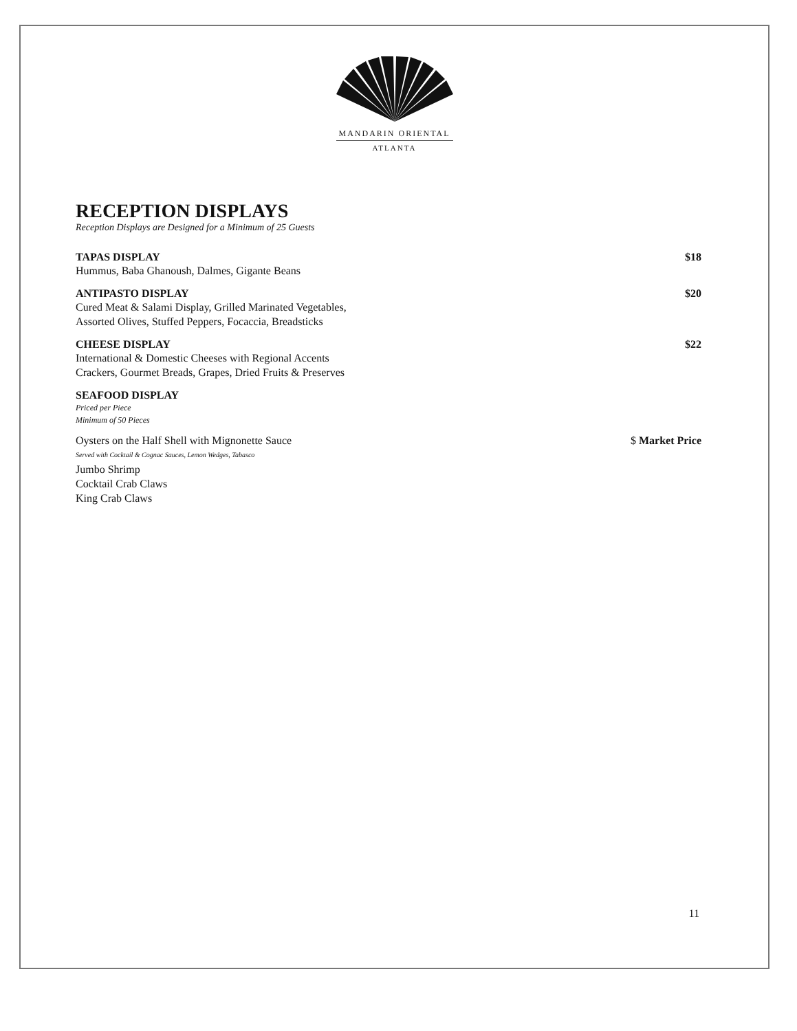MANDARIN ORIENTAL
ATLANTA
RECEPTION DISPLAYS
Reception Displays are Designed for a Minimum of 25 Guests
TAPAS DISPLAY $18
Hummus, Baba Ghanoush, Dalmes, Gigante Beans
ANTIPASTO DISPLAY $20
Cured Meat & Salami Display, Grilled Marinated Vegetables,
Assorted Olives, Stuffed Peppers, Focaccia, Breadsticks
CHEESE DISPLAY $22
International & Domestic Cheeses with Regional Accents
Crackers, Gourmet Breads, Grapes, Dried Fruits & Preserves
SEAFOOD DISPLAY
Priced per Piece
Minimum of 50 Pieces
Oysters on the Half Shell with Mignonette Sauce $ Market Price
Served with Cocktail & Cognac Sauces, Lemon Wedges, Tabasco
Jumbo Shrimp
Cocktail Crab Claws
King Crab Claws
11